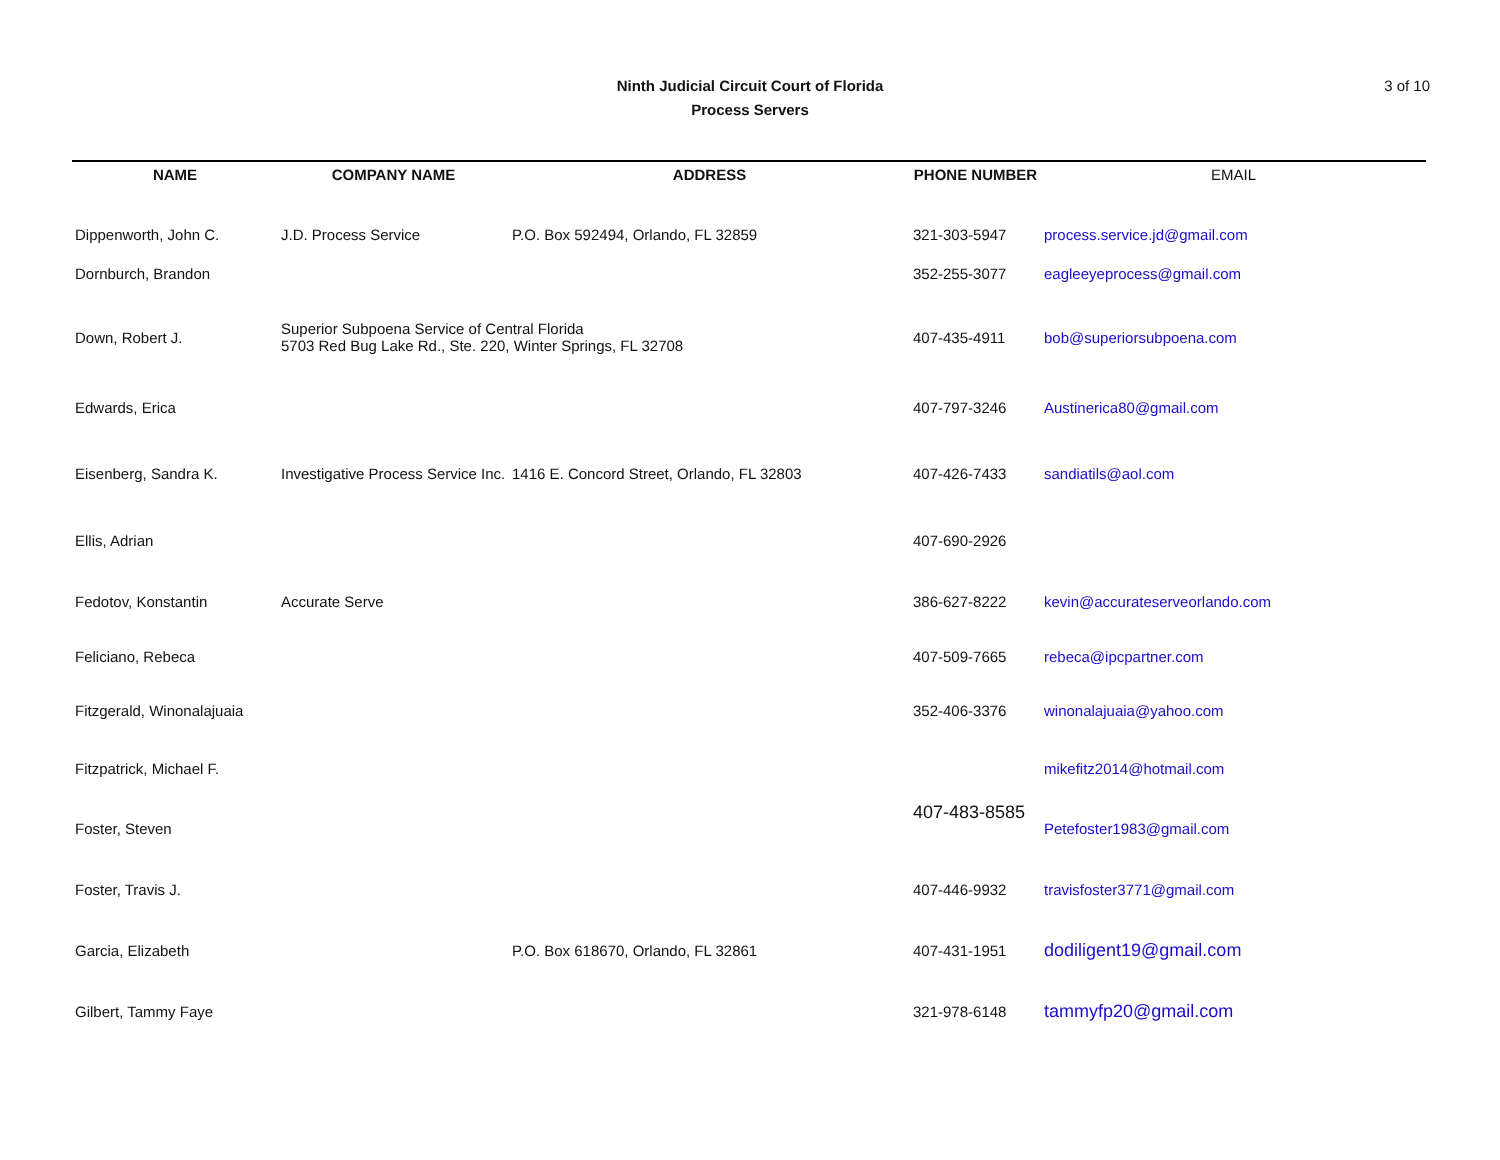Ninth Judicial Circuit Court of Florida
Process Servers
3 of 10
| NAME | COMPANY NAME | ADDRESS | PHONE NUMBER | EMAIL |
| --- | --- | --- | --- | --- |
| Dippenworth, John C. | J.D. Process Service | P.O. Box 592494, Orlando, FL 32859 | 321-303-5947 | process.service.jd@gmail.com |
| Dornburch, Brandon | | | 352-255-3077 | eagleeyeprocess@gmail.com |
| Down, Robert J. | Superior Subpoena Service of Central Florida 5703 Red Bug Lake Rd., Ste. 220, Winter Springs, FL 32708 | | 407-435-4911 | bob@superiorsubpoena.com |
| Edwards, Erica | | | 407-797-3246 | Austinerica80@gmail.com |
| Eisenberg, Sandra K. | Investigative Process Service Inc. | 1416 E. Concord Street, Orlando, FL 32803 | 407-426-7433 | sandiatils@aol.com |
| Ellis, Adrian | | | 407-690-2926 | |
| Fedotov, Konstantin | Accurate Serve | | 386-627-8222 | kevin@accurateserveorlando.com |
| Feliciano, Rebeca | | | 407-509-7665 | rebeca@ipcpartner.com |
| Fitzgerald, Winonalajuaia | | | 352-406-3376 | winonalajuaia@yahoo.com |
| Fitzpatrick, Michael F. | | | 407-483-8585 | mikefitz2014@hotmail.com |
| Foster, Steven | | | | Petefoster1983@gmail.com |
| Foster, Travis J. | | | 407-446-9932 | travisfoster3771@gmail.com |
| Garcia, Elizabeth | | P.O. Box 618670, Orlando, FL 32861 | 407-431-1951 | dodiligent19@gmail.com |
| Gilbert, Tammy Faye | | | 321-978-6148 | tammyfp20@gmail.com |